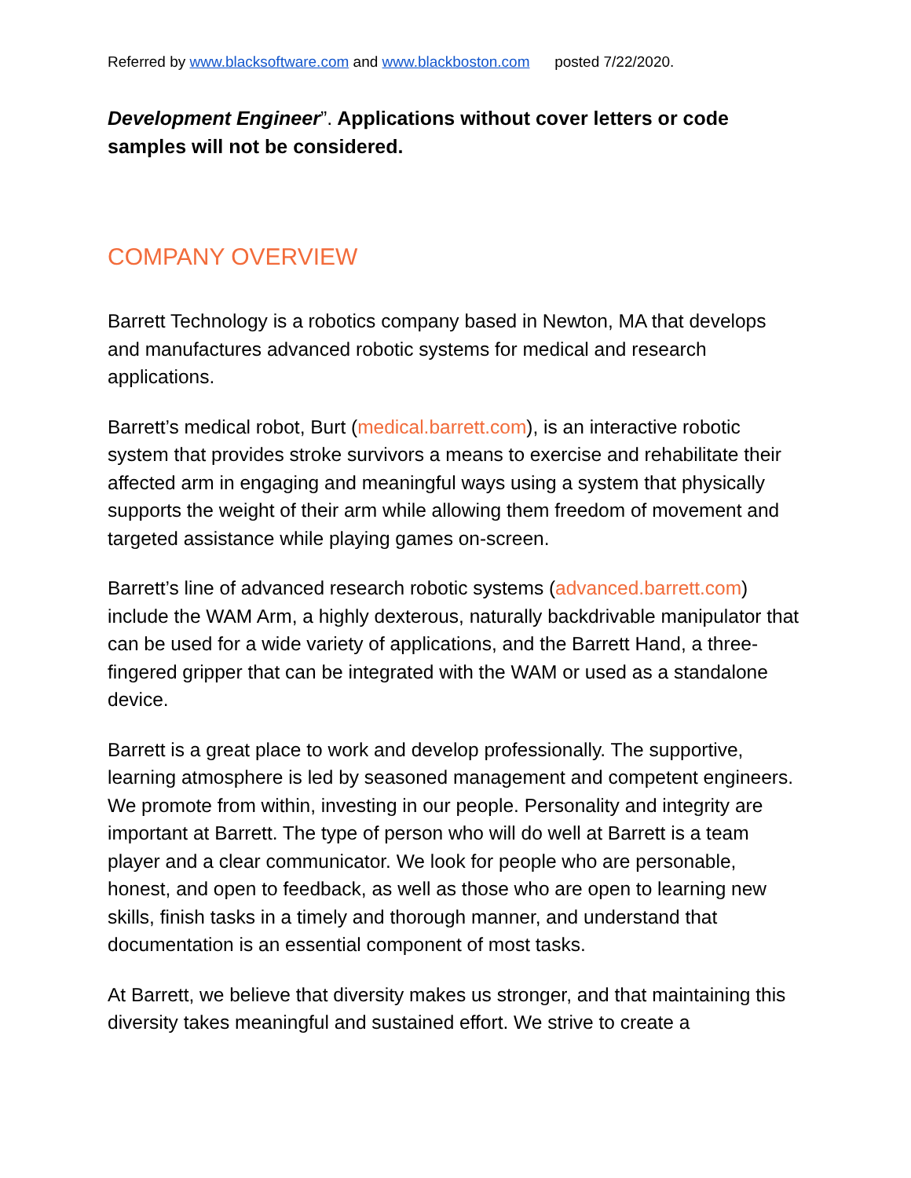Referred by www.blacksoftware.com and www.blackboston.com posted 7/22/2020.
Development Engineer”. Applications without cover letters or code samples will not be considered.
COMPANY OVERVIEW
Barrett Technology is a robotics company based in Newton, MA that develops and manufactures advanced robotic systems for medical and research applications.
Barrett’s medical robot, Burt (medical.barrett.com), is an interactive robotic system that provides stroke survivors a means to exercise and rehabilitate their affected arm in engaging and meaningful ways using a system that physically supports the weight of their arm while allowing them freedom of movement and targeted assistance while playing games on-screen.
Barrett’s line of advanced research robotic systems (advanced.barrett.com) include the WAM Arm, a highly dexterous, naturally backdrivable manipulator that can be used for a wide variety of applications, and the Barrett Hand, a three-fingered gripper that can be integrated with the WAM or used as a standalone device.
Barrett is a great place to work and develop professionally. The supportive, learning atmosphere is led by seasoned management and competent engineers. We promote from within, investing in our people. Personality and integrity are important at Barrett. The type of person who will do well at Barrett is a team player and a clear communicator. We look for people who are personable, honest, and open to feedback, as well as those who are open to learning new skills, finish tasks in a timely and thorough manner, and understand that documentation is an essential component of most tasks.
At Barrett, we believe that diversity makes us stronger, and that maintaining this diversity takes meaningful and sustained effort. We strive to create a